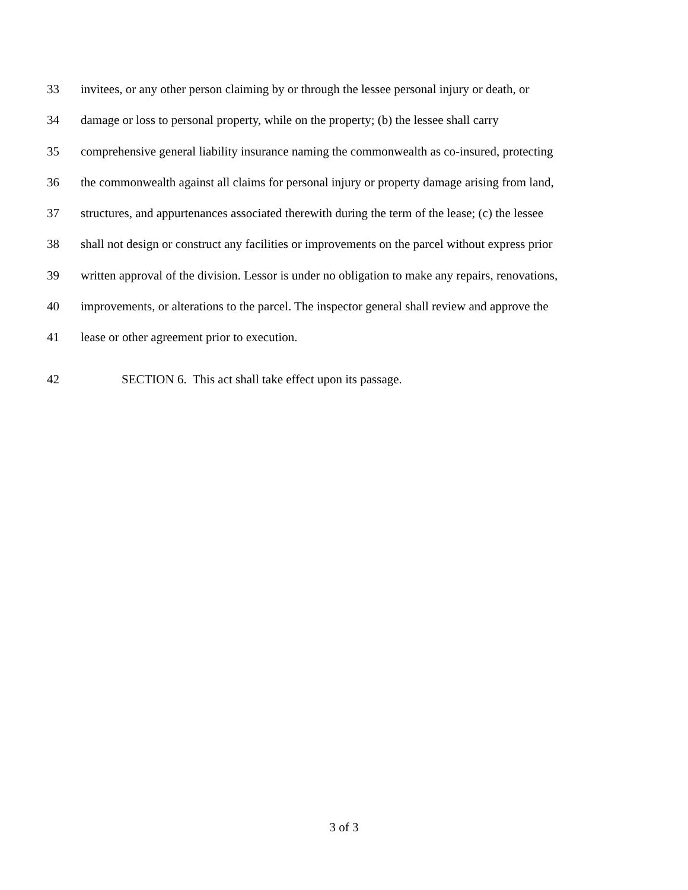33 invitees, or any other person claiming by or through the lessee personal injury or death, or
34 damage or loss to personal property, while on the property; (b) the lessee shall carry
35 comprehensive general liability insurance naming the commonwealth as co-insured, protecting
36 the commonwealth against all claims for personal injury or property damage arising from land,
37 structures, and appurtenances associated therewith during the term of the lease; (c) the lessee
38 shall not design or construct any facilities or improvements on the parcel without express prior
39 written approval of the division. Lessor is under no obligation to make any repairs, renovations,
40 improvements, or alterations to the parcel. The inspector general shall review and approve the
41 lease or other agreement prior to execution.
42 SECTION 6. This act shall take effect upon its passage.
3 of 3